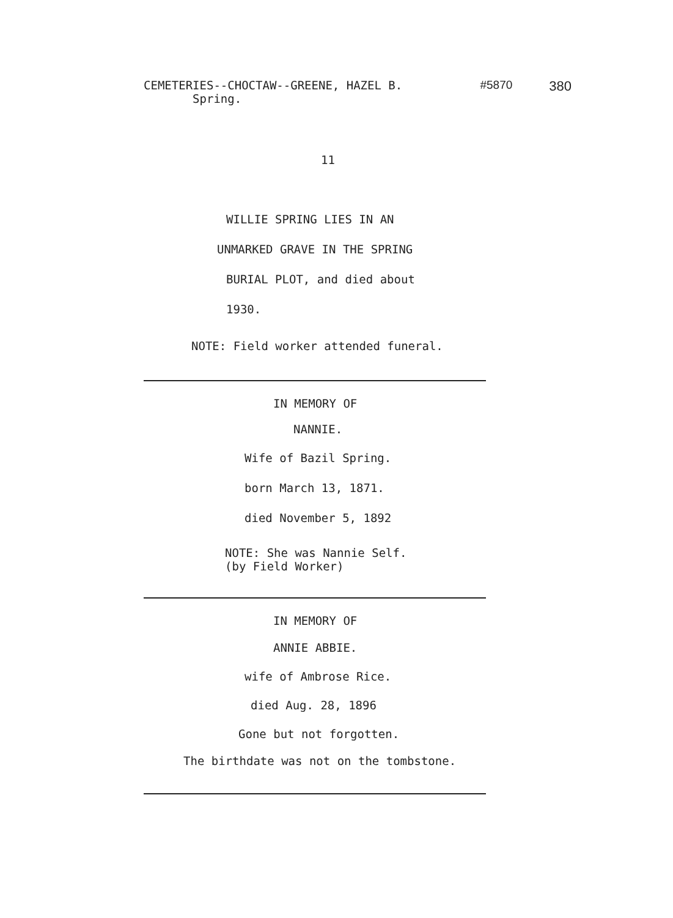CEMETERIES--CHOCTAW--GREENE, HAZEL B.
Spring.
#5870
380
11
WILLIE SPRING LIES IN AN
UNMARKED GRAVE IN THE SPRING
BURIAL PLOT, and died about
1930.
NOTE: Field worker attended funeral.
IN MEMORY OF
NANNIE.
Wife of Bazil Spring.
born March 13, 1871.
died November 5, 1892
NOTE: She was Nannie Self.
(by Field Worker)
IN MEMORY OF
ANNIE ABBIE.
wife of Ambrose Rice.
died Aug. 28, 1896
Gone but not forgotten.
The birthdate was not on the tombstone.